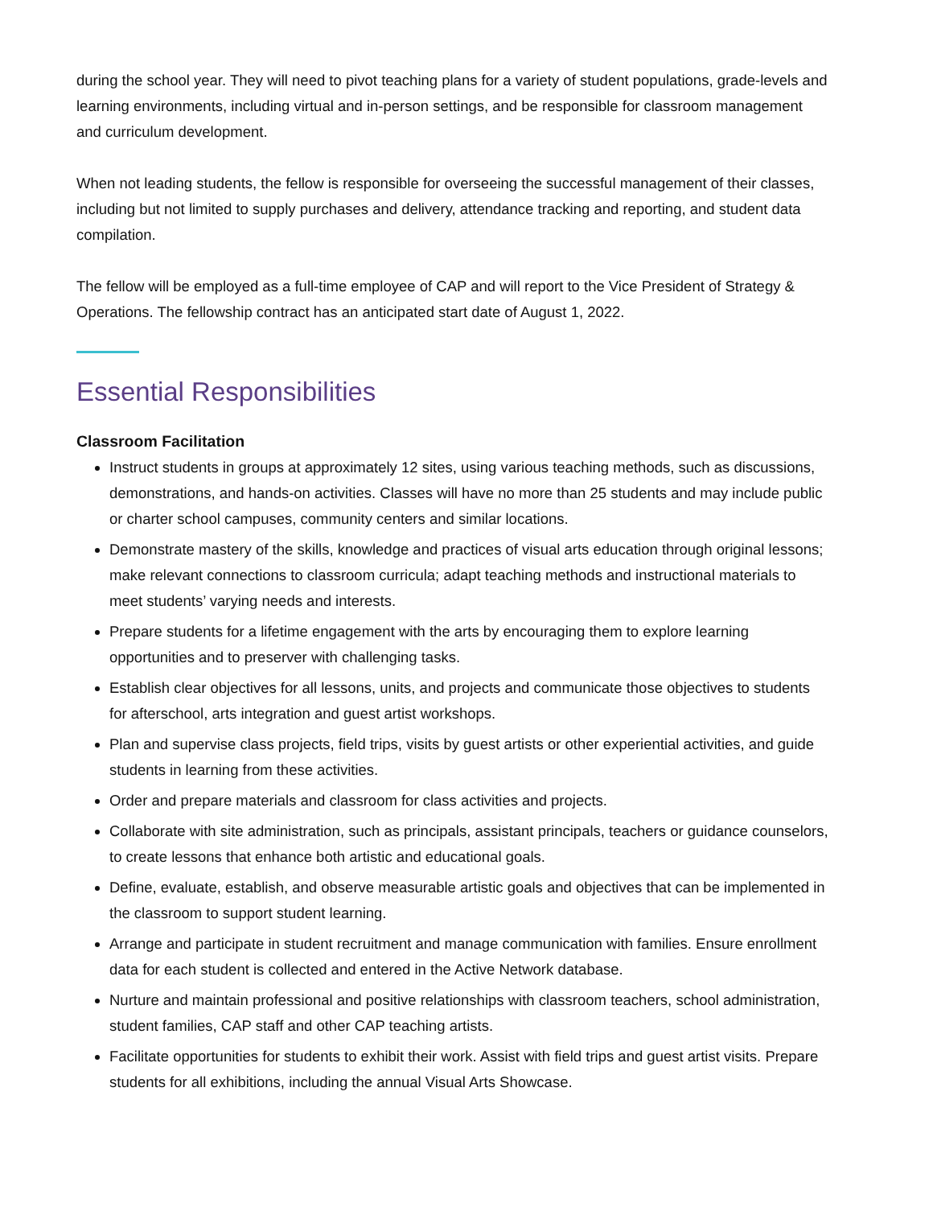during the school year. They will need to pivot teaching plans for a variety of student populations, grade-levels and learning environments, including virtual and in-person settings, and be responsible for classroom management and curriculum development.
When not leading students, the fellow is responsible for overseeing the successful management of their classes, including but not limited to supply purchases and delivery, attendance tracking and reporting, and student data compilation.
The fellow will be employed as a full-time employee of CAP and will report to the Vice President of Strategy & Operations. The fellowship contract has an anticipated start date of August 1, 2022.
Essential Responsibilities
Classroom Facilitation
Instruct students in groups at approximately 12 sites, using various teaching methods, such as discussions, demonstrations, and hands-on activities. Classes will have no more than 25 students and may include public or charter school campuses, community centers and similar locations.
Demonstrate mastery of the skills, knowledge and practices of visual arts education through original lessons; make relevant connections to classroom curricula; adapt teaching methods and instructional materials to meet students’ varying needs and interests.
Prepare students for a lifetime engagement with the arts by encouraging them to explore learning opportunities and to preserver with challenging tasks.
Establish clear objectives for all lessons, units, and projects and communicate those objectives to students for afterschool, arts integration and guest artist workshops.
Plan and supervise class projects, field trips, visits by guest artists or other experiential activities, and guide students in learning from these activities.
Order and prepare materials and classroom for class activities and projects.
Collaborate with site administration, such as principals, assistant principals, teachers or guidance counselors, to create lessons that enhance both artistic and educational goals.
Define, evaluate, establish, and observe measurable artistic goals and objectives that can be implemented in the classroom to support student learning.
Arrange and participate in student recruitment and manage communication with families. Ensure enrollment data for each student is collected and entered in the Active Network database.
Nurture and maintain professional and positive relationships with classroom teachers, school administration, student families, CAP staff and other CAP teaching artists.
Facilitate opportunities for students to exhibit their work. Assist with field trips and guest artist visits. Prepare students for all exhibitions, including the annual Visual Arts Showcase.